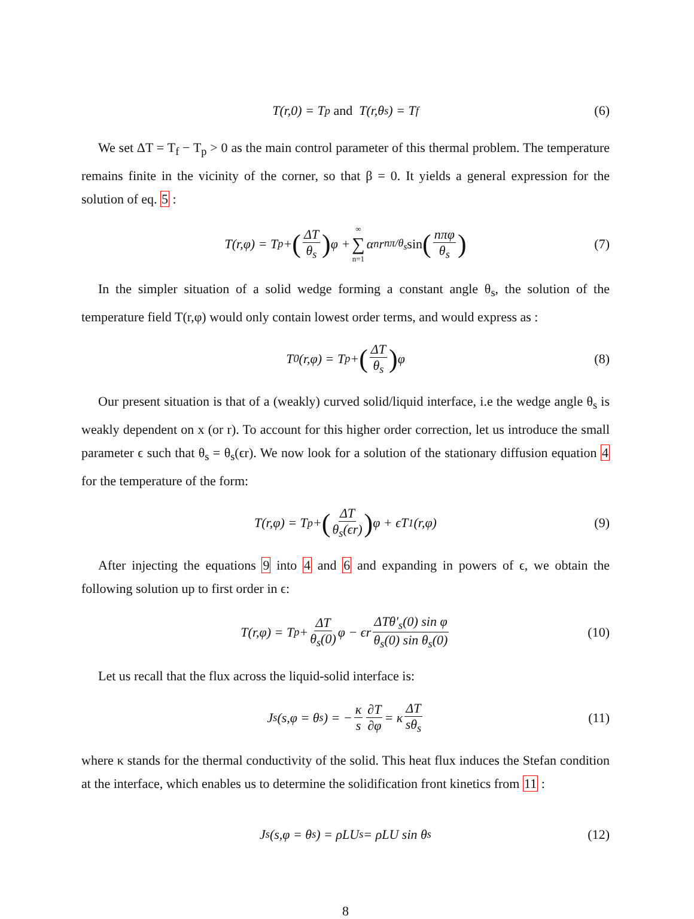T(r,0) = T<sub>p</sub> and T(r,θ<sub>s</sub>) = T<sub>f</sub> (6)
We set ΔT = T<sub>f</sub> − T<sub>p</sub> > 0 as the main control parameter of this thermal problem. The temperature remains finite in the vicinity of the corner, so that β = 0. It yields a general expression for the solution of eq. 5 :
T(r,φ) = T<sub>p</sub> + (ΔT θ<sub>s</sub>) φ + ∞ ∑ n=1 α<sub>n</sub>r<sup>nπ/θ<sub>s</sub></sup> sin (nπφ θ<sub>s</sub>) (7)
In the simpler situation of a solid wedge forming a constant angle θ<sub>s</sub>, the solution of the temperature field T(r,φ) would only contain lowest order terms, and would express as :
T<sub>0</sub>(r,φ) = T<sub>p</sub> + (ΔT θ<sub>s</sub>) φ (8)
Our present situation is that of a (weakly) curved solid/liquid interface, i.e the wedge angle θ<sub>s</sub> is weakly dependent on x (or r). To account for this higher order correction, let us introduce the small parameter ϵ such that θ<sub>s</sub> = θ<sub>s</sub>(ϵr). We now look for a solution of the stationary diffusion equation 4 for the temperature of the form:
T(r,φ) = T<sub>p</sub> + (ΔT θ<sub>s</sub>(ϵr)) φ + ϵT<sup>1</sup>(r,φ) (9)
After injecting the equations 9 into 4 and 6 and expanding in powers of ϵ, we obtain the following solution up to first order in ϵ:
T(r,φ) = T<sub>p</sub> + ΔT θ<sub>s</sub>(0) φ − ϵr ΔTθ′<sub>s</sub>(0) sin φ θ<sub>s</sub>(0) sin θ<sub>s</sub>(0) (10)
Let us recall that the flux across the liquid-solid interface is:
J<sub>s</sub>(s,φ = θ<sub>s</sub>) = − κ s ∂T ∂φ = κ ΔT sθ<sub>s</sub> (11)
where κ stands for the thermal conductivity of the solid. This heat flux induces the Stefan condition at the interface, which enables us to determine the solidification front kinetics from 11 :
J<sub>s</sub>(s,φ = θ<sub>s</sub>) = ρLU<sub>s</sub> = ρLU sin θ<sub>s</sub> (12)
8